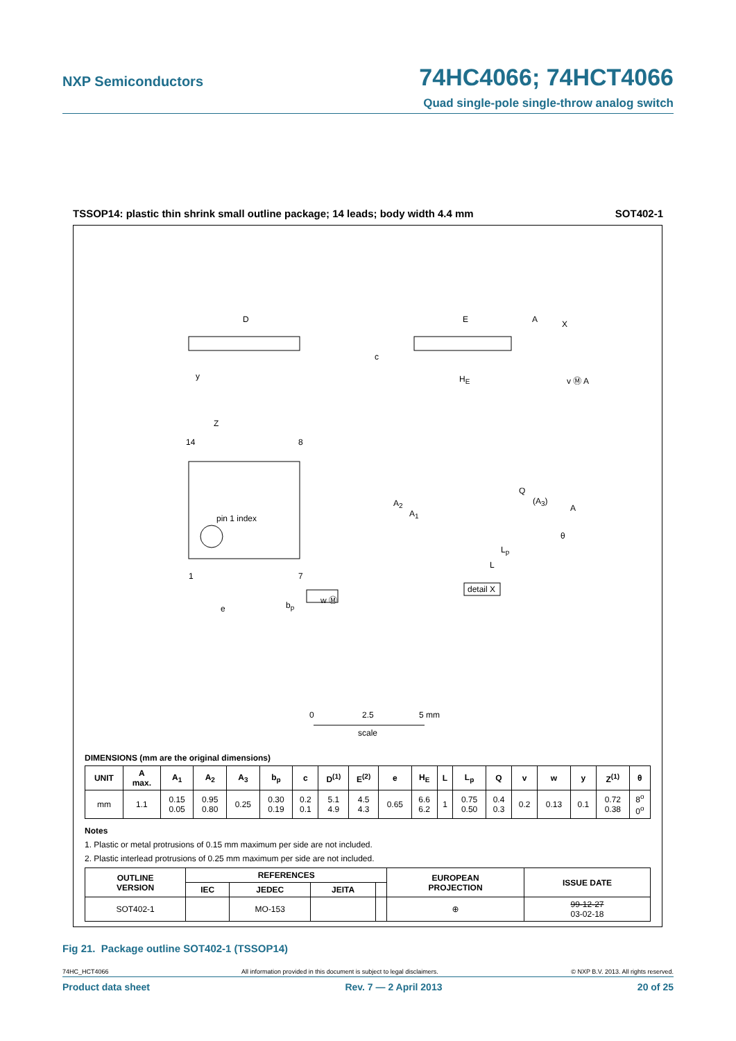NXP Semiconductors
74HC4066; 74HCT4066
Quad single-pole single-throw analog switch
TSSOP14: plastic thin shrink small outline package; 14 leads; body width 4.4 mm SOT402-1
D E A X
y
c
H<sub>E</sub> v Ⓜ A
Z
14 8
pin 1 index
1 7
e b<sub>p</sub>
w Ⓜ
Q
(A<sub>3</sub>)
A A<sub>2</sub>
A<sub>1</sub>
θ
L<sub>p</sub>
L
detail X
0 2.5 5 mm
scale
DIMENSIONS (mm are the original dimensions)
| UNIT | A max. | A<sub>1</sub> | A<sub>2</sub> | A<sub>3</sub> | b<sub>p</sub> | c | D<sup>(1)</sup> | E<sup>(2)</sup> | e | H<sub>E</sub> | L | L<sub>p</sub> | Q | v | w | y | Z<sup>(1)</sup> | θ |
| --- | --- | --- | --- | --- | --- | --- | --- | --- | --- | --- | --- | --- | --- | --- | --- | --- | --- | --- |
| mm | 1.1 | 0.15 0.05 | 0.95 0.80 | 0.25 | 0.30 0.19 | 0.2 0.1 | 5.1 4.9 | 4.5 4.3 | 0.65 | 6.6 6.2 | 1 | 0.75 0.50 | 0.4 0.3 | 0.2 | 0.13 | 0.1 | 0.72 0.38 | 8<sup>o</sup> 0<sup>o</sup> |
Notes
1. Plastic or metal protrusions of 0.15 mm maximum per side are not included.
2. Plastic interlead protrusions of 0.25 mm maximum per side are not included.
| OUTLINE VERSION | REFERENCES | | | | EUROPEAN PROJECTION | ISSUE DATE |
| --- | --- | --- | --- | --- | --- | --- |
| | IEC | JEDEC | JEITA | | | |
| SOT402-1 | | MO-153 | | | ⊕ | 99-12-27 03-02-18 |
Fig 21. Package outline SOT402-1 (TSSOP14)
74HC_HCT4066 All information provided in this document is subject to legal disclaimers. © NXP B.V. 2013. All rights reserved.
Product data sheet Rev. 7 — 2 April 2013 20 of 25